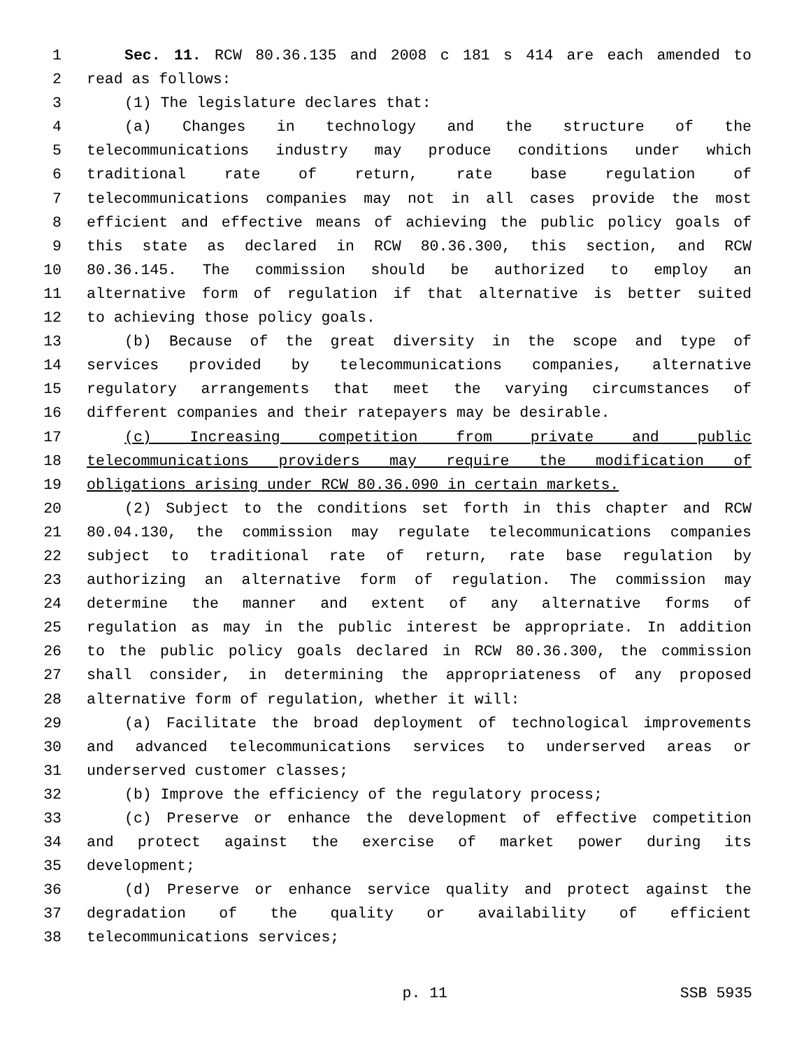1 Sec. 11. RCW 80.36.135 and 2008 c 181 s 414 are each amended to
2 read as follows:
3 (1) The legislature declares that:
4 (a) Changes in technology and the structure of the
5 telecommunications industry may produce conditions under which
6 traditional rate of return, rate base regulation of
7 telecommunications companies may not in all cases provide the most
8 efficient and effective means of achieving the public policy goals of
9 this state as declared in RCW 80.36.300, this section, and RCW
10 80.36.145. The commission should be authorized to employ an
11 alternative form of regulation if that alternative is better suited
12 to achieving those policy goals.
13 (b) Because of the great diversity in the scope and type of
14 services provided by telecommunications companies, alternative
15 regulatory arrangements that meet the varying circumstances of
16 different companies and their ratepayers may be desirable.
17 (c) Increasing competition from private and public
18 telecommunications providers may require the modification of
19 obligations arising under RCW 80.36.090 in certain markets.
20 (2) Subject to the conditions set forth in this chapter and RCW
21 80.04.130, the commission may regulate telecommunications companies
22 subject to traditional rate of return, rate base regulation by
23 authorizing an alternative form of regulation. The commission may
24 determine the manner and extent of any alternative forms of
25 regulation as may in the public interest be appropriate. In addition
26 to the public policy goals declared in RCW 80.36.300, the commission
27 shall consider, in determining the appropriateness of any proposed
28 alternative form of regulation, whether it will:
29 (a) Facilitate the broad deployment of technological improvements
30 and advanced telecommunications services to underserved areas or
31 underserved customer classes;
32 (b) Improve the efficiency of the regulatory process;
33 (c) Preserve or enhance the development of effective competition
34 and protect against the exercise of market power during its
35 development;
36 (d) Preserve or enhance service quality and protect against the
37 degradation of the quality or availability of efficient
38 telecommunications services;
p. 11 SSB 5935